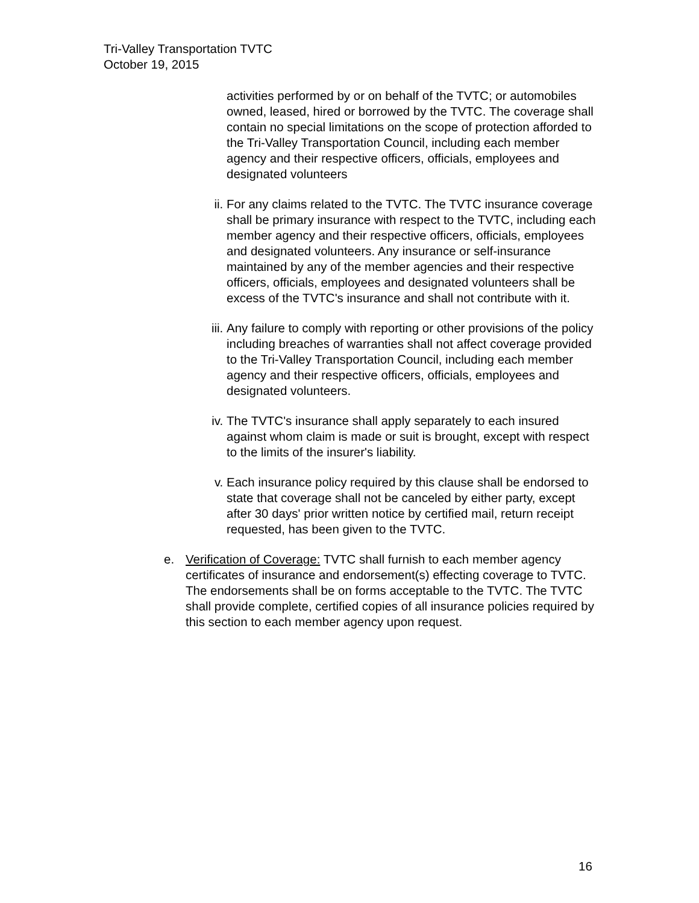Tri-Valley Transportation TVTC
October 19, 2015
activities performed by or on behalf of the TVTC; or automobiles owned, leased, hired or borrowed by the TVTC. The coverage shall contain no special limitations on the scope of protection afforded to the Tri-Valley Transportation Council, including each member agency and their respective officers, officials, employees and designated volunteers
ii. For any claims related to the TVTC. The TVTC insurance coverage shall be primary insurance with respect to the TVTC, including each member agency and their respective officers, officials, employees and designated volunteers. Any insurance or self-insurance maintained by any of the member agencies and their respective officers, officials, employees and designated volunteers shall be excess of the TVTC's insurance and shall not contribute with it.
iii.
Any failure to comply with reporting or other provisions of the policy including breaches of warranties shall not affect coverage provided to the Tri-Valley Transportation Council, including each member agency and their respective officers, officials, employees and designated volunteers.
iv. The TVTC's insurance shall apply separately to each insured against whom claim is made or suit is brought, except with respect to the limits of the insurer's liability.
v. Each insurance policy required by this clause shall be endorsed to state that coverage shall not be canceled by either party, except after 30 days' prior written notice by certified mail, return receipt requested, has been given to the TVTC.
e. Verification of Coverage: TVTC shall furnish to each member agency certificates of insurance and endorsement(s) effecting coverage to TVTC. The endorsements shall be on forms acceptable to the TVTC. The TVTC shall provide complete, certified copies of all insurance policies required by this section to each member agency upon request.
16